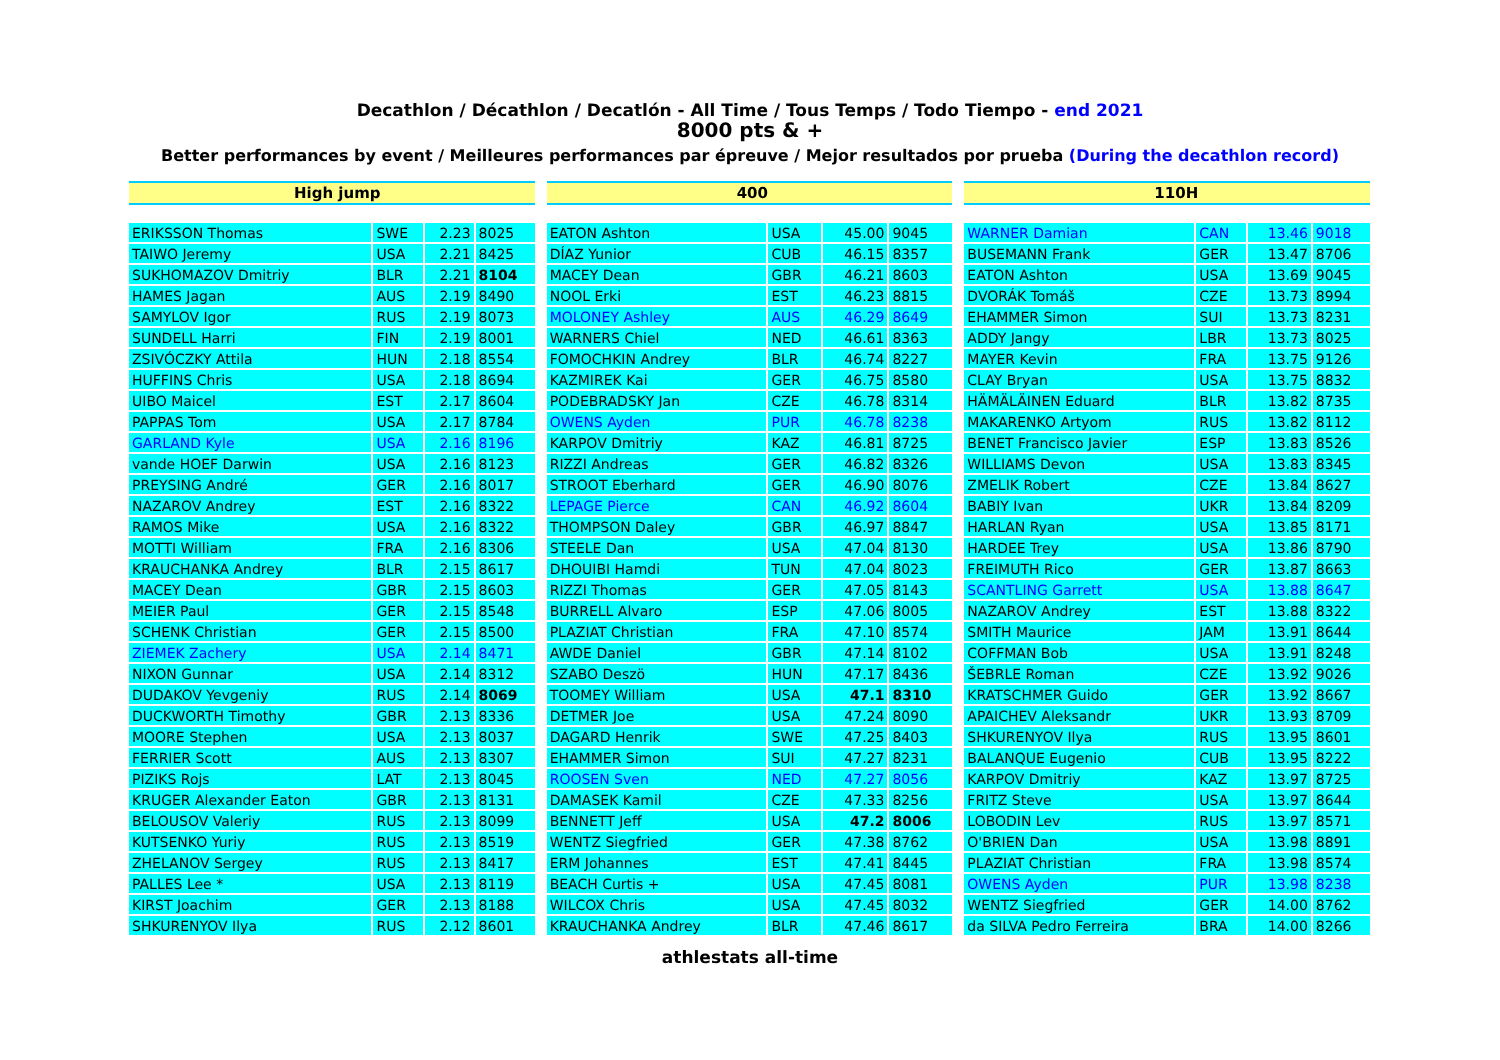Decathlon / Décathlon / Decatlón - All Time / Tous Temps / Todo Tiempo - end 2021
8000 pts & +
Better performances by event / Meilleures performances par épreuve / Mejor resultados por prueba (During the decathlon record)
| High jump | | | |
| --- | --- | --- | --- |
| ERIKSSON Thomas | SWE | 2.23 | 8025 |
| TAIWO Jeremy | USA | 2.21 | 8425 |
| SUKHOMAZOV Dmitriy | BLR | 2.21 | 8104 |
| HAMES Jagan | AUS | 2.19 | 8490 |
| SAMYLOV Igor | RUS | 2.19 | 8073 |
| SUNDELL Harri | FIN | 2.19 | 8001 |
| ZSIVÓCZKY Attila | HUN | 2.18 | 8554 |
| HUFFINS Chris | USA | 2.18 | 8694 |
| UIBO Maicel | EST | 2.17 | 8604 |
| PAPPAS Tom | USA | 2.17 | 8784 |
| GARLAND Kyle | USA | 2.16 | 8196 |
| vande HOEF Darwin | USA | 2.16 | 8123 |
| PREYSING André | GER | 2.16 | 8017 |
| NAZAROV Andrey | EST | 2.16 | 8322 |
| RAMOS Mike | USA | 2.16 | 8322 |
| MOTTI William | FRA | 2.16 | 8306 |
| KRAUCHANKA Andrey | BLR | 2.15 | 8617 |
| MACEY Dean | GBR | 2.15 | 8603 |
| MEIER Paul | GER | 2.15 | 8548 |
| SCHENK Christian | GER | 2.15 | 8500 |
| ZIEMEK Zachery | USA | 2.14 | 8471 |
| NIXON Gunnar | USA | 2.14 | 8312 |
| DUDAKOV Yevgeniy | RUS | 2.14 | 8069 |
| DUCKWORTH Timothy | GBR | 2.13 | 8336 |
| MOORE Stephen | USA | 2.13 | 8037 |
| FERRIER Scott | AUS | 2.13 | 8307 |
| PIZIKS Rojs | LAT | 2.13 | 8045 |
| KRUGER Alexander Eaton | GBR | 2.13 | 8131 |
| BELOUSOV Valeriy | RUS | 2.13 | 8099 |
| KUTSENKO Yuriy | RUS | 2.13 | 8519 |
| ZHELANOV Sergey | RUS | 2.13 | 8417 |
| PALLES Lee * | USA | 2.13 | 8119 |
| KIRST Joachim | GER | 2.13 | 8188 |
| SHKURENYOV Ilya | RUS | 2.12 | 8601 |
| 400 | | | |
| --- | --- | --- | --- |
| EATON Ashton | USA | 45.00 | 9045 |
| DÍAZ Yunior | CUB | 46.15 | 8357 |
| MACEY Dean | GBR | 46.21 | 8603 |
| NOOL Erki | EST | 46.23 | 8815 |
| MOLONEY Ashley | AUS | 46.29 | 8649 |
| WARNERS Chiel | NED | 46.61 | 8363 |
| FOMOCHKIN Andrey | BLR | 46.74 | 8227 |
| KAZMIREK Kai | GER | 46.75 | 8580 |
| PODEBRADSKY Jan | CZE | 46.78 | 8314 |
| OWENS Ayden | PUR | 46.78 | 8238 |
| KARPOV Dmitriy | KAZ | 46.81 | 8725 |
| RIZZI Andreas | GER | 46.82 | 8326 |
| STROOT Eberhard | GER | 46.90 | 8076 |
| LEPAGE Pierce | CAN | 46.92 | 8604 |
| THOMPSON Daley | GBR | 46.97 | 8847 |
| STEELE Dan | USA | 47.04 | 8130 |
| DHOUIBI Hamdi | TUN | 47.04 | 8023 |
| RIZZI Thomas | GER | 47.05 | 8143 |
| BURRELL Alvaro | ESP | 47.06 | 8005 |
| PLAZIAT Christian | FRA | 47.10 | 8574 |
| AWDE Daniel | GBR | 47.14 | 8102 |
| SZABO Deszö | HUN | 47.17 | 8436 |
| TOOMEY William | USA | 47.1 | 8310 |
| DETMER Joe | USA | 47.24 | 8090 |
| DAGARD Henrik | SWE | 47.25 | 8403 |
| EHAMMER Simon | SUI | 47.27 | 8231 |
| ROOSEN Sven | NED | 47.27 | 8056 |
| DAMASEK Kamil | CZE | 47.33 | 8256 |
| BENNETT Jeff | USA | 47.2 | 8006 |
| WENTZ Siegfried | GER | 47.38 | 8762 |
| ERM Johannes | EST | 47.41 | 8445 |
| BEACH Curtis + | USA | 47.45 | 8081 |
| WILCOX Chris | USA | 47.45 | 8032 |
| KRAUCHANKA Andrey | BLR | 47.46 | 8617 |
| 110H | | | |
| --- | --- | --- | --- |
| WARNER Damian | CAN | 13.46 | 9018 |
| BUSEMANN Frank | GER | 13.47 | 8706 |
| EATON Ashton | USA | 13.69 | 9045 |
| DVORÁK Tomáš | CZE | 13.73 | 8994 |
| EHAMMER Simon | SUI | 13.73 | 8231 |
| ADDY Jangy | LBR | 13.73 | 8025 |
| MAYER Kevin | FRA | 13.75 | 9126 |
| CLAY Bryan | USA | 13.75 | 8832 |
| HÄMÄLÄINEN Eduard | BLR | 13.82 | 8735 |
| MAKARENKO Artyom | RUS | 13.82 | 8112 |
| BENET Francisco Javier | ESP | 13.83 | 8526 |
| WILLIAMS Devon | USA | 13.83 | 8345 |
| ZMELIK Robert | CZE | 13.84 | 8627 |
| BABIY Ivan | UKR | 13.84 | 8209 |
| HARLAN Ryan | USA | 13.85 | 8171 |
| HARDEE Trey | USA | 13.86 | 8790 |
| FREIMUTH Rico | GER | 13.87 | 8663 |
| SCANTLING Garrett | USA | 13.88 | 8647 |
| NAZAROV Andrey | EST | 13.88 | 8322 |
| SMITH Maurice | JAM | 13.91 | 8644 |
| COFFMAN Bob | USA | 13.91 | 8248 |
| ŠEBRLE Roman | CZE | 13.92 | 9026 |
| KRATSCHMER Guido | GER | 13.92 | 8667 |
| APAICHEV Aleksandr | UKR | 13.93 | 8709 |
| SHKURENYOV Ilya | RUS | 13.95 | 8601 |
| BALANQUE Eugenio | CUB | 13.95 | 8222 |
| KARPOV Dmitriy | KAZ | 13.97 | 8725 |
| FRITZ Steve | USA | 13.97 | 8644 |
| LOBODIN Lev | RUS | 13.97 | 8571 |
| O'BRIEN Dan | USA | 13.98 | 8891 |
| PLAZIAT Christian | FRA | 13.98 | 8574 |
| OWENS Ayden | PUR | 13.98 | 8238 |
| WENTZ Siegfried | GER | 14.00 | 8762 |
| da SILVA Pedro Ferreira | BRA | 14.00 | 8266 |
athlestats all-time